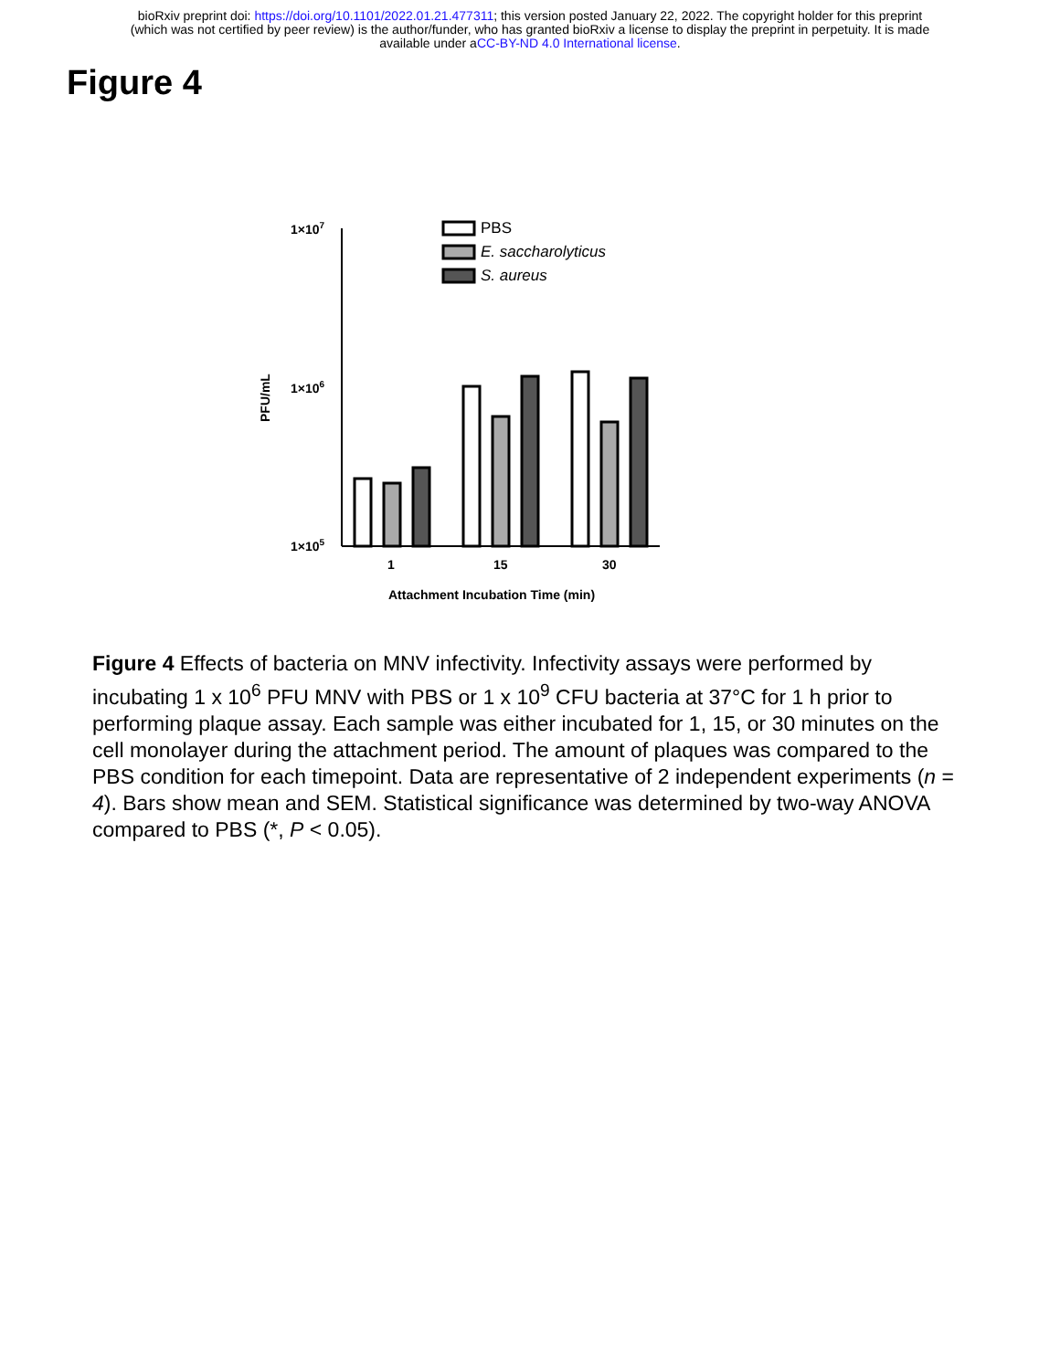bioRxiv preprint doi: https://doi.org/10.1101/2022.01.21.477311; this version posted January 22, 2022. The copyright holder for this preprint
(which was not certified by peer review) is the author/funder, who has granted bioRxiv a license to display the preprint in perpetuity. It is made
available under aCC-BY-ND 4.0 International license.
Figure 4
1×107
1×106
1×105
PFU/mL
1
15
30
Attachment Incubation Time (min)
PBS
E. saccharolyticus
S. aureus
Figure 4 Effects of bacteria on MNV infectivity. Infectivity assays were performed by incubating 1 x 10<sup>6</sup> PFU MNV with PBS or 1 x 10<sup>9</sup> CFU bacteria at 37°C for 1 h prior to performing plaque assay. Each sample was either incubated for 1, 15, or 30 minutes on the cell monolayer during the attachment period. The amount of plaques was compared to the PBS condition for each timepoint. Data are representative of 2 independent experiments (n = 4). Bars show mean and SEM. Statistical significance was determined by two-way ANOVA compared to PBS (*, P < 0.05).